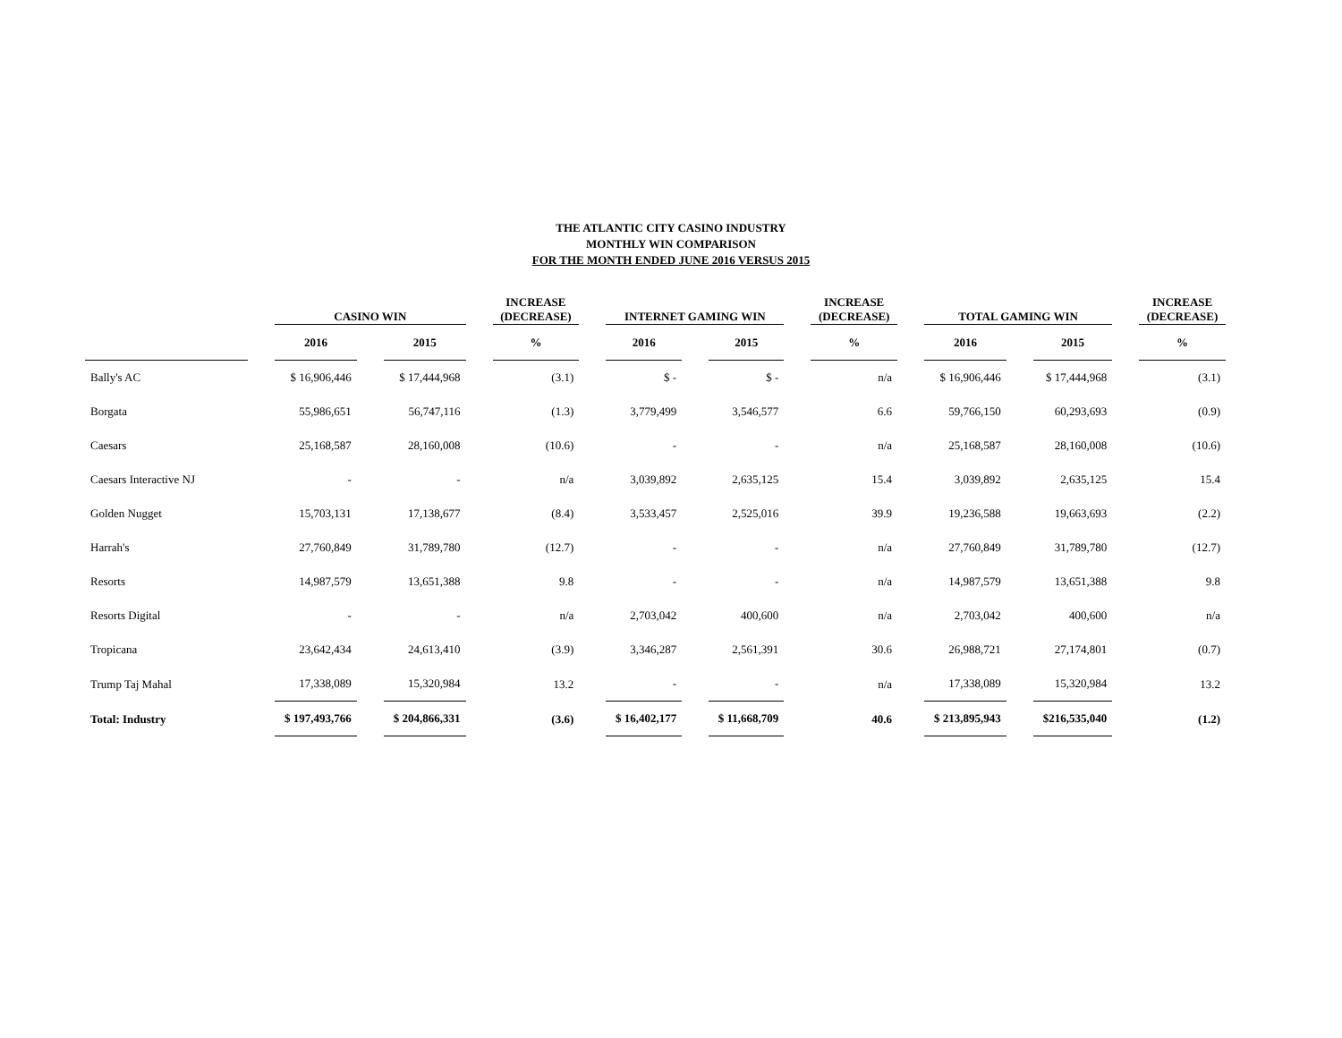THE ATLANTIC CITY CASINO INDUSTRY
MONTHLY WIN COMPARISON
FOR THE MONTH ENDED JUNE 2016 VERSUS 2015
| | | CASINO WIN | | | | INCREASE (DECREASE) | | INTERNET GAMING WIN | | | | INCREASE (DECREASE) | | TOTAL GAMING WIN | | | | INCREASE (DECREASE) |
| --- | --- | --- | --- | --- | --- | --- | --- | --- | --- | --- | --- | --- | --- | --- | --- | --- | --- | --- |
| | | 2016 | | 2015 | | % | | 2016 | | 2015 | | % | | 2016 | | 2015 | | % |
| Bally's AC | | $ 16,906,446 | | $ 17,444,968 | | (3.1) | | $ - | | $ - | | n/a | | $ 16,906,446 | | $ 17,444,968 | | (3.1) |
| Borgata | | 55,986,651 | | 56,747,116 | | (1.3) | | 3,779,499 | | 3,546,577 | | 6.6 | | 59,766,150 | | 60,293,693 | | (0.9) |
| Caesars | | 25,168,587 | | 28,160,008 | | (10.6) | | - | | - | | n/a | | 25,168,587 | | 28,160,008 | | (10.6) |
| Caesars Interactive NJ | | - | | - | | n/a | | 3,039,892 | | 2,635,125 | | 15.4 | | 3,039,892 | | 2,635,125 | | 15.4 |
| Golden Nugget | | 15,703,131 | | 17,138,677 | | (8.4) | | 3,533,457 | | 2,525,016 | | 39.9 | | 19,236,588 | | 19,663,693 | | (2.2) |
| Harrah's | | 27,760,849 | | 31,789,780 | | (12.7) | | - | | - | | n/a | | 27,760,849 | | 31,789,780 | | (12.7) |
| Resorts | | 14,987,579 | | 13,651,388 | | 9.8 | | - | | - | | n/a | | 14,987,579 | | 13,651,388 | | 9.8 |
| Resorts Digital | | - | | - | | n/a | | 2,703,042 | | 400,600 | | n/a | | 2,703,042 | | 400,600 | | n/a |
| Tropicana | | 23,642,434 | | 24,613,410 | | (3.9) | | 3,346,287 | | 2,561,391 | | 30.6 | | 26,988,721 | | 27,174,801 | | (0.7) |
| Trump Taj Mahal | | 17,338,089 | | 15,320,984 | | 13.2 | | - | | - | | n/a | | 17,338,089 | | 15,320,984 | | 13.2 |
| Total: Industry | | $ 197,493,766 | | $ 204,866,331 | | (3.6) | | $ 16,402,177 | | $ 11,668,709 | | 40.6 | | $ 213,895,943 | | $216,535,040 | | (1.2) |